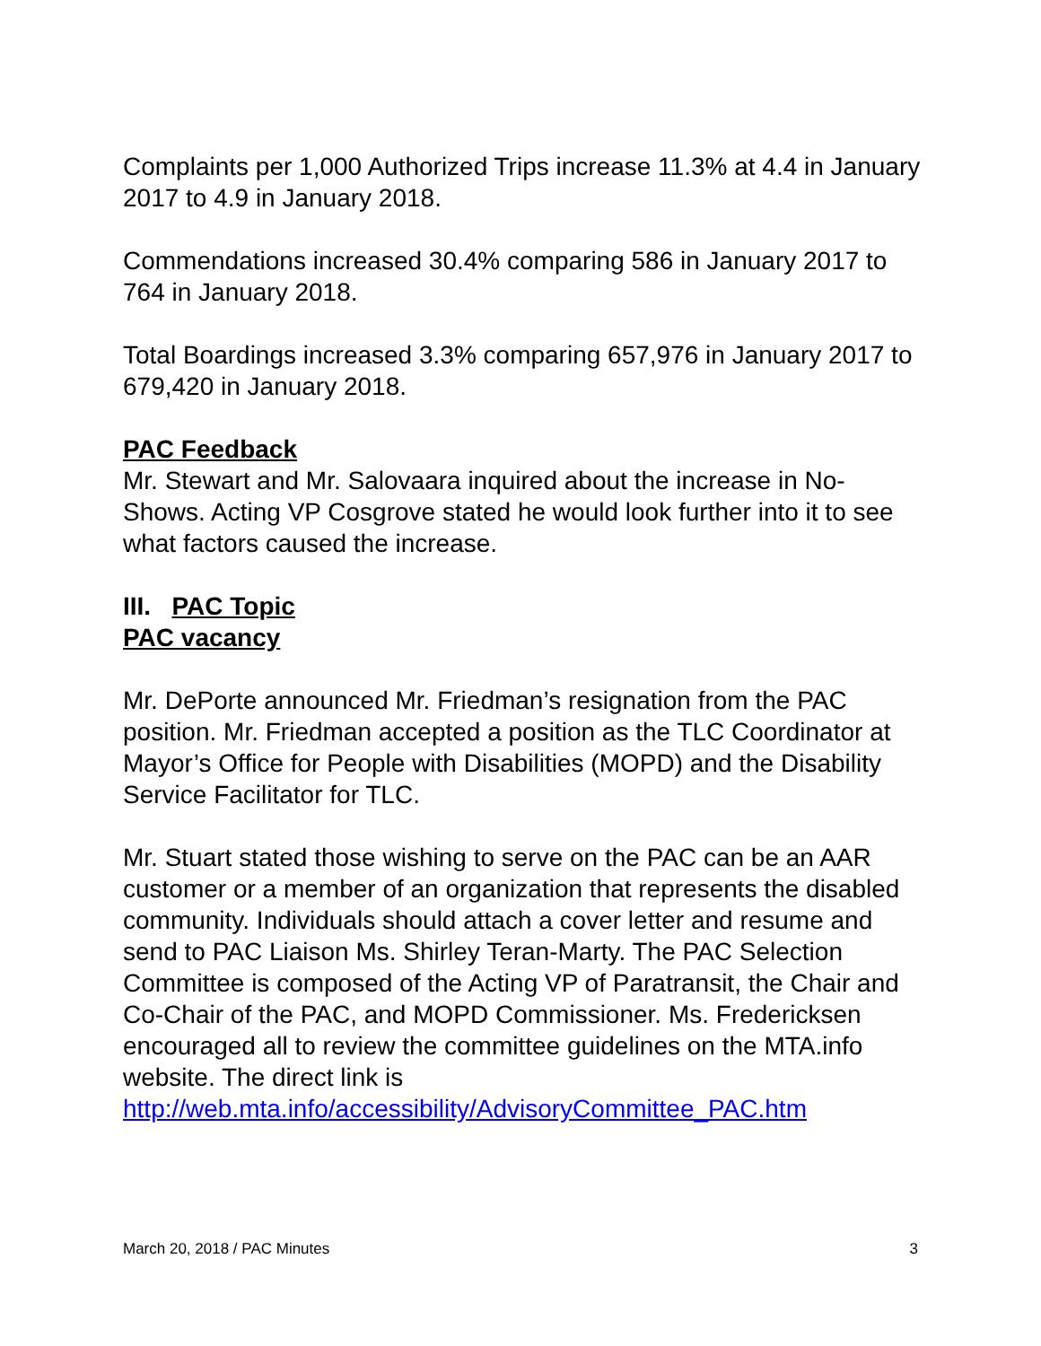Complaints per 1,000 Authorized Trips increase 11.3% at 4.4 in January 2017 to 4.9 in January 2018.
Commendations increased 30.4% comparing 586 in January 2017 to 764 in January 2018.
Total Boardings increased 3.3% comparing 657,976 in January 2017 to 679,420 in January 2018.
PAC Feedback
Mr. Stewart and Mr. Salovaara inquired about the increase in No-Shows. Acting VP Cosgrove stated he would look further into it to see what factors caused the increase.
III. PAC Topic
PAC vacancy
Mr. DePorte announced Mr. Friedman’s resignation from the PAC position. Mr. Friedman accepted a position as the TLC Coordinator at Mayor’s Office for People with Disabilities (MOPD) and the Disability Service Facilitator for TLC.
Mr. Stuart stated those wishing to serve on the PAC can be an AAR customer or a member of an organization that represents the disabled community. Individuals should attach a cover letter and resume and send to PAC Liaison Ms. Shirley Teran-Marty. The PAC Selection Committee is composed of the Acting VP of Paratransit, the Chair and Co-Chair of the PAC, and MOPD Commissioner. Ms. Fredericksen encouraged all to review the committee guidelines on the MTA.info website. The direct link is http://web.mta.info/accessibility/AdvisoryCommittee_PAC.htm
March 20, 2018 / PAC Minutes 3